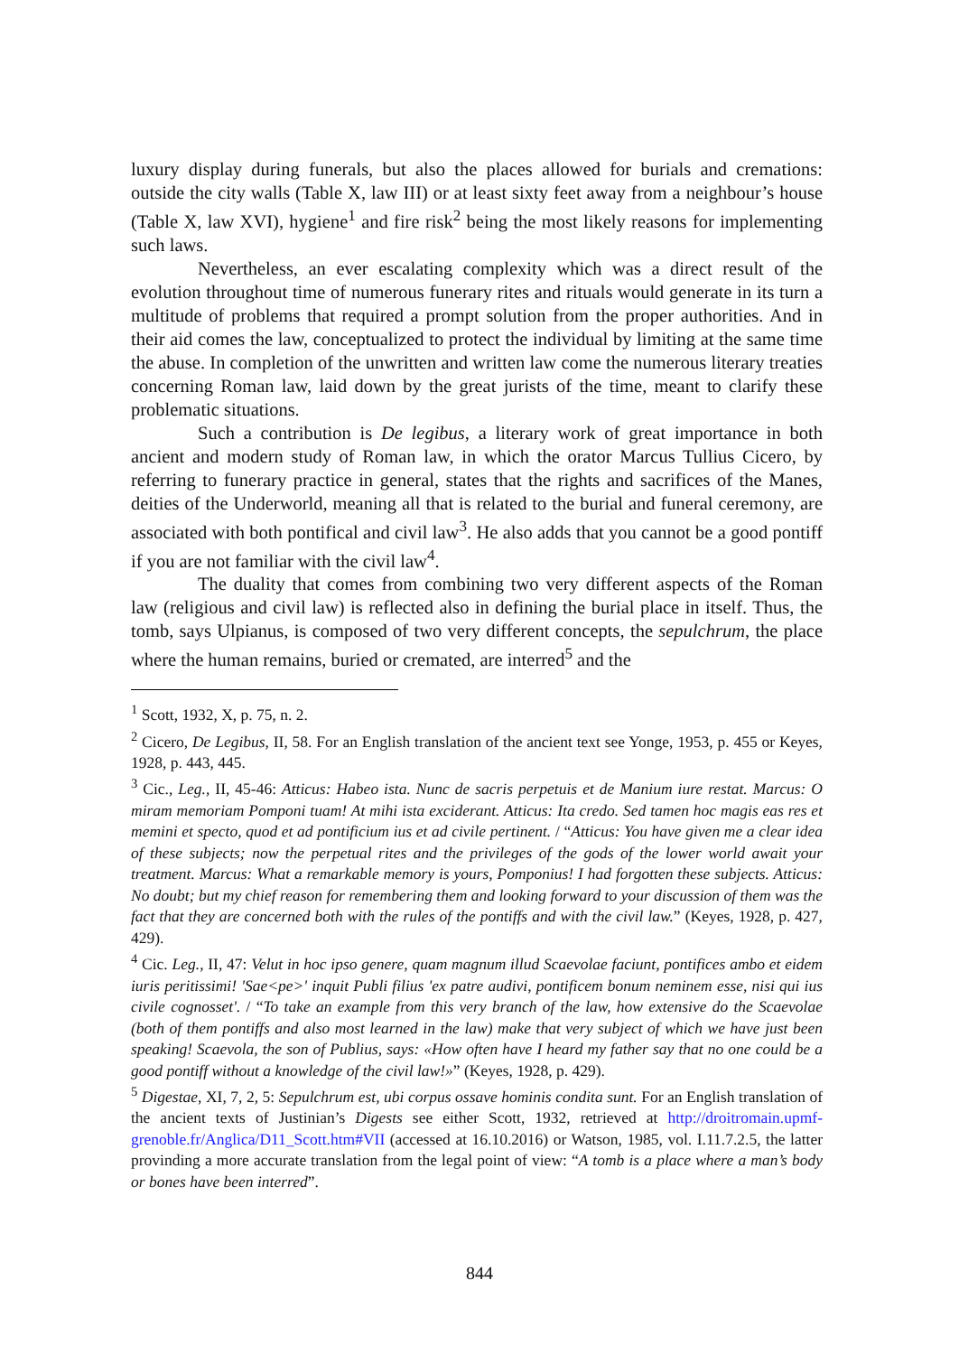luxury display during funerals, but also the places allowed for burials and cremations: outside the city walls (Table X, law III) or at least sixty feet away from a neighbour’s house (Table X, law XVI), hygiene<sup>1</sup> and fire risk<sup>2</sup> being the most likely reasons for implementing such laws.
Nevertheless, an ever escalating complexity which was a direct result of the evolution throughout time of numerous funerary rites and rituals would generate in its turn a multitude of problems that required a prompt solution from the proper authorities. And in their aid comes the law, conceptualized to protect the individual by limiting at the same time the abuse. In completion of the unwritten and written law come the numerous literary treaties concerning Roman law, laid down by the great jurists of the time, meant to clarify these problematic situations.
Such a contribution is De legibus, a literary work of great importance in both ancient and modern study of Roman law, in which the orator Marcus Tullius Cicero, by referring to funerary practice in general, states that the rights and sacrifices of the Manes, deities of the Underworld, meaning all that is related to the burial and funeral ceremony, are associated with both pontifical and civil law<sup>3</sup>. He also adds that you cannot be a good pontiff if you are not familiar with the civil law<sup>4</sup>.
The duality that comes from combining two very different aspects of the Roman law (religious and civil law) is reflected also in defining the burial place in itself. Thus, the tomb, says Ulpianus, is composed of two very different concepts, the sepulchrum, the place where the human remains, buried or cremated, are interred<sup>5</sup> and the
<sup>1</sup> Scott, 1932, X, p. 75, n. 2.
<sup>2</sup> Cicero, De Legibus, II, 58. For an English translation of the ancient text see Yonge, 1953, p. 455 or Keyes, 1928, p. 443, 445.
<sup>3</sup> Cic., Leg., II, 45-46: Atticus: Habeo ista. Nunc de sacris perpetuis et de Manium iure restat. Marcus: O miram memoriam Pomponi tuam! At mihi ista exciderant. Atticus: Ita credo. Sed tamen hoc magis eas res et memini et specto, quod et ad pontificium ius et ad civile pertinent. / “Atticus: You have given me a clear idea of these subjects; now the perpetual rites and the privileges of the gods of the lower world await your treatment. Marcus: What a remarkable memory is yours, Pomponius! I had forgotten these subjects. Atticus: No doubt; but my chief reason for remembering them and looking forward to your discussion of them was the fact that they are concerned both with the rules of the pontiffs and with the civil law.” (Keyes, 1928, p. 427, 429).
<sup>4</sup> Cic. Leg., II, 47: Velut in hoc ipso genere, quam magnum illud Scaevolae faciunt, pontifices ambo et eidem iuris peritissimi! 'Sae<pe>' inquit Publi filius 'ex patre audivi, pontificem bonum neminem esse, nisi qui ius civile cognosset'. / “To take an example from this very branch of the law, how extensive do the Scaevolae (both of them pontiffs and also most learned in the law) make that very subject of which we have just been speaking! Scaevola, the son of Publius, says: «How often have I heard my father say that no one could be a good pontiff without a knowledge of the civil law!»” (Keyes, 1928, p. 429).
<sup>5</sup> Digestae, XI, 7, 2, 5: Sepulchrum est, ubi corpus ossave hominis condita sunt. For an English translation of the ancient texts of Justinian’s Digests see either Scott, 1932, retrieved at http://droitromain.upmf-grenoble.fr/Anglica/D11_Scott.htm#VII (accessed at 16.10.2016) or Watson, 1985, vol. I.11.7.2.5, the latter provinding a more accurate translation from the legal point of view: “A tomb is a place where a man’s body or bones have been interred”.
844